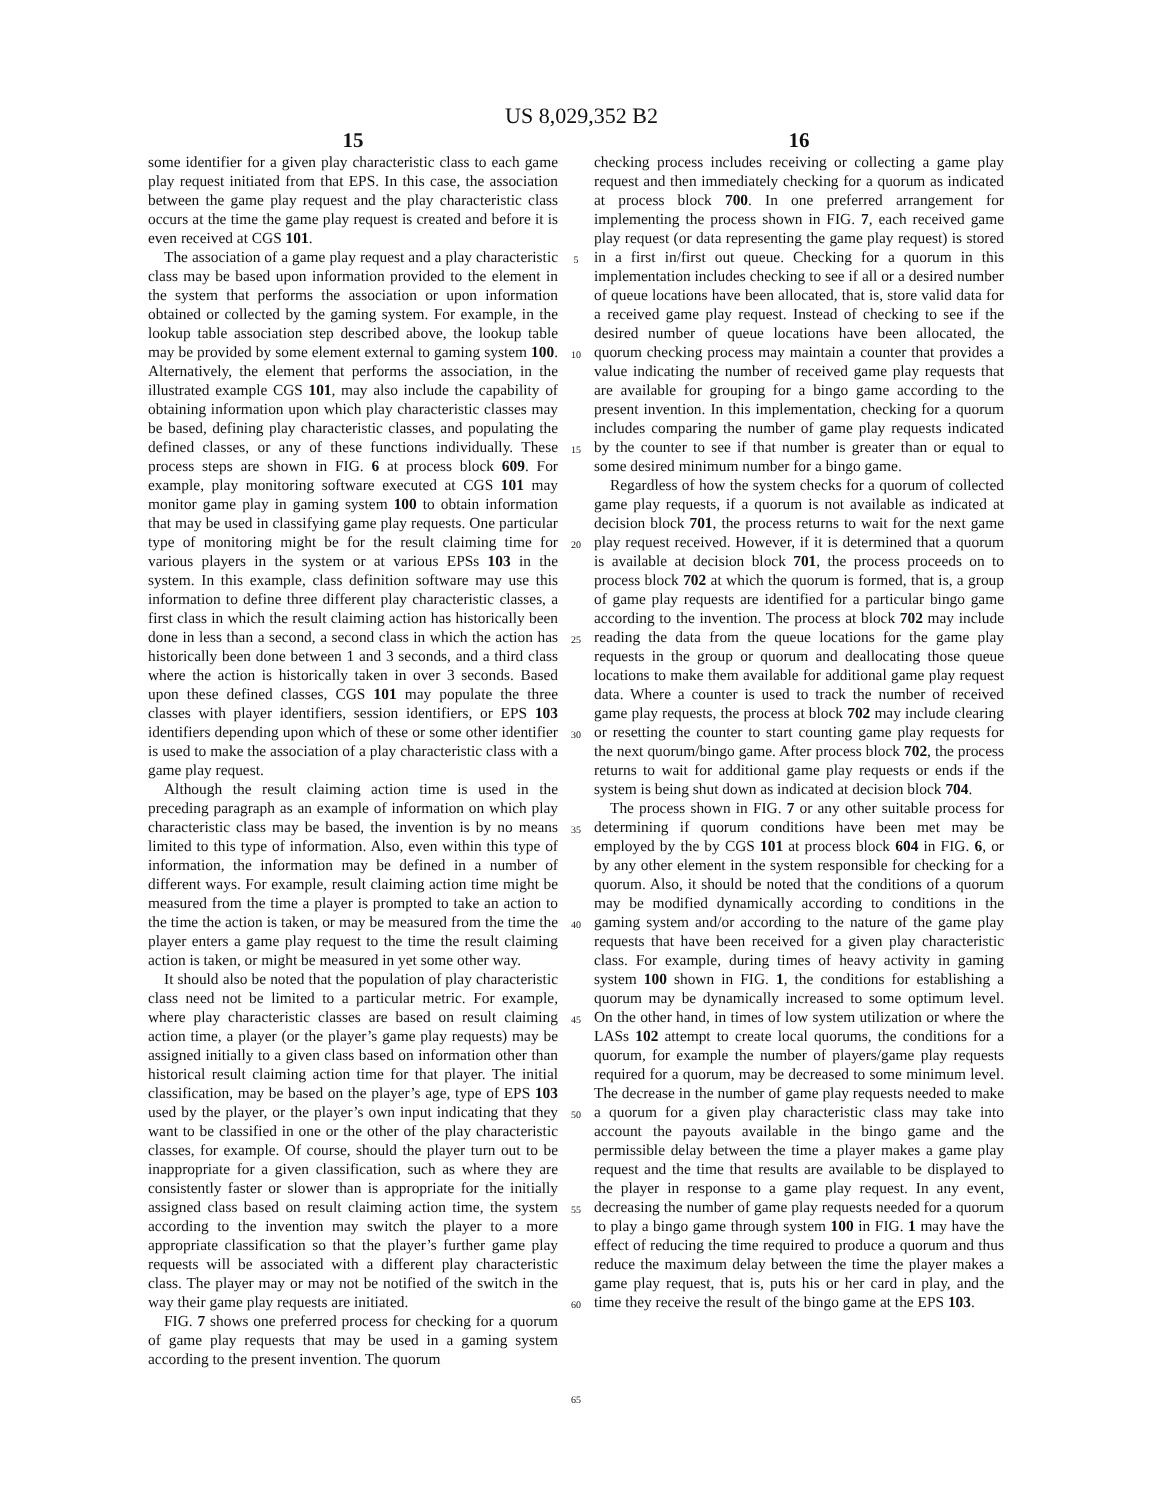US 8,029,352 B2
15
some identifier for a given play characteristic class to each game play request initiated from that EPS. In this case, the association between the game play request and the play characteristic class occurs at the time the game play request is created and before it is even received at CGS 101.
The association of a game play request and a play characteristic class may be based upon information provided to the element in the system that performs the association or upon information obtained or collected by the gaming system. For example, in the lookup table association step described above, the lookup table may be provided by some element external to gaming system 100. Alternatively, the element that performs the association, in the illustrated example CGS 101, may also include the capability of obtaining information upon which play characteristic classes may be based, defining play characteristic classes, and populating the defined classes, or any of these functions individually. These process steps are shown in FIG. 6 at process block 609. For example, play monitoring software executed at CGS 101 may monitor game play in gaming system 100 to obtain information that may be used in classifying game play requests. One particular type of monitoring might be for the result claiming time for various players in the system or at various EPSs 103 in the system. In this example, class definition software may use this information to define three different play characteristic classes, a first class in which the result claiming action has historically been done in less than a second, a second class in which the action has historically been done between 1 and 3 seconds, and a third class where the action is historically taken in over 3 seconds. Based upon these defined classes, CGS 101 may populate the three classes with player identifiers, session identifiers, or EPS 103 identifiers depending upon which of these or some other identifier is used to make the association of a play characteristic class with a game play request.
Although the result claiming action time is used in the preceding paragraph as an example of information on which play characteristic class may be based, the invention is by no means limited to this type of information. Also, even within this type of information, the information may be defined in a number of different ways. For example, result claiming action time might be measured from the time a player is prompted to take an action to the time the action is taken, or may be measured from the time the player enters a game play request to the time the result claiming action is taken, or might be measured in yet some other way.
It should also be noted that the population of play characteristic class need not be limited to a particular metric. For example, where play characteristic classes are based on result claiming action time, a player (or the player’s game play requests) may be assigned initially to a given class based on information other than historical result claiming action time for that player. The initial classification, may be based on the player’s age, type of EPS 103 used by the player, or the player’s own input indicating that they want to be classified in one or the other of the play characteristic classes, for example. Of course, should the player turn out to be inappropriate for a given classification, such as where they are consistently faster or slower than is appropriate for the initially assigned class based on result claiming action time, the system according to the invention may switch the player to a more appropriate classification so that the player’s further game play requests will be associated with a different play characteristic class. The player may or may not be notified of the switch in the way their game play requests are initiated.
FIG. 7 shows one preferred process for checking for a quorum of game play requests that may be used in a gaming system according to the present invention. The quorum
5
10
15
20
25
30
35
40
45
50
55
60
65
16
checking process includes receiving or collecting a game play request and then immediately checking for a quorum as indicated at process block 700. In one preferred arrangement for implementing the process shown in FIG. 7, each received game play request (or data representing the game play request) is stored in a first in/first out queue. Checking for a quorum in this implementation includes checking to see if all or a desired number of queue locations have been allocated, that is, store valid data for a received game play request. Instead of checking to see if the desired number of queue locations have been allocated, the quorum checking process may maintain a counter that provides a value indicating the number of received game play requests that are available for grouping for a bingo game according to the present invention. In this implementation, checking for a quorum includes comparing the number of game play requests indicated by the counter to see if that number is greater than or equal to some desired minimum number for a bingo game.
Regardless of how the system checks for a quorum of collected game play requests, if a quorum is not available as indicated at decision block 701, the process returns to wait for the next game play request received. However, if it is determined that a quorum is available at decision block 701, the process proceeds on to process block 702 at which the quorum is formed, that is, a group of game play requests are identified for a particular bingo game according to the invention. The process at block 702 may include reading the data from the queue locations for the game play requests in the group or quorum and deallocating those queue locations to make them available for additional game play request data. Where a counter is used to track the number of received game play requests, the process at block 702 may include clearing or resetting the counter to start counting game play requests for the next quorum/bingo game. After process block 702, the process returns to wait for additional game play requests or ends if the system is being shut down as indicated at decision block 704.
The process shown in FIG. 7 or any other suitable process for determining if quorum conditions have been met may be employed by the by CGS 101 at process block 604 in FIG. 6, or by any other element in the system responsible for checking for a quorum. Also, it should be noted that the conditions of a quorum may be modified dynamically according to conditions in the gaming system and/or according to the nature of the game play requests that have been received for a given play characteristic class. For example, during times of heavy activity in gaming system 100 shown in FIG. 1, the conditions for establishing a quorum may be dynamically increased to some optimum level. On the other hand, in times of low system utilization or where the LASs 102 attempt to create local quorums, the conditions for a quorum, for example the number of players/game play requests required for a quorum, may be decreased to some minimum level. The decrease in the number of game play requests needed to make a quorum for a given play characteristic class may take into account the payouts available in the bingo game and the permissible delay between the time a player makes a game play request and the time that results are available to be displayed to the player in response to a game play request. In any event, decreasing the number of game play requests needed for a quorum to play a bingo game through system 100 in FIG. 1 may have the effect of reducing the time required to produce a quorum and thus reduce the maximum delay between the time the player makes a game play request, that is, puts his or her card in play, and the time they receive the result of the bingo game at the EPS 103.